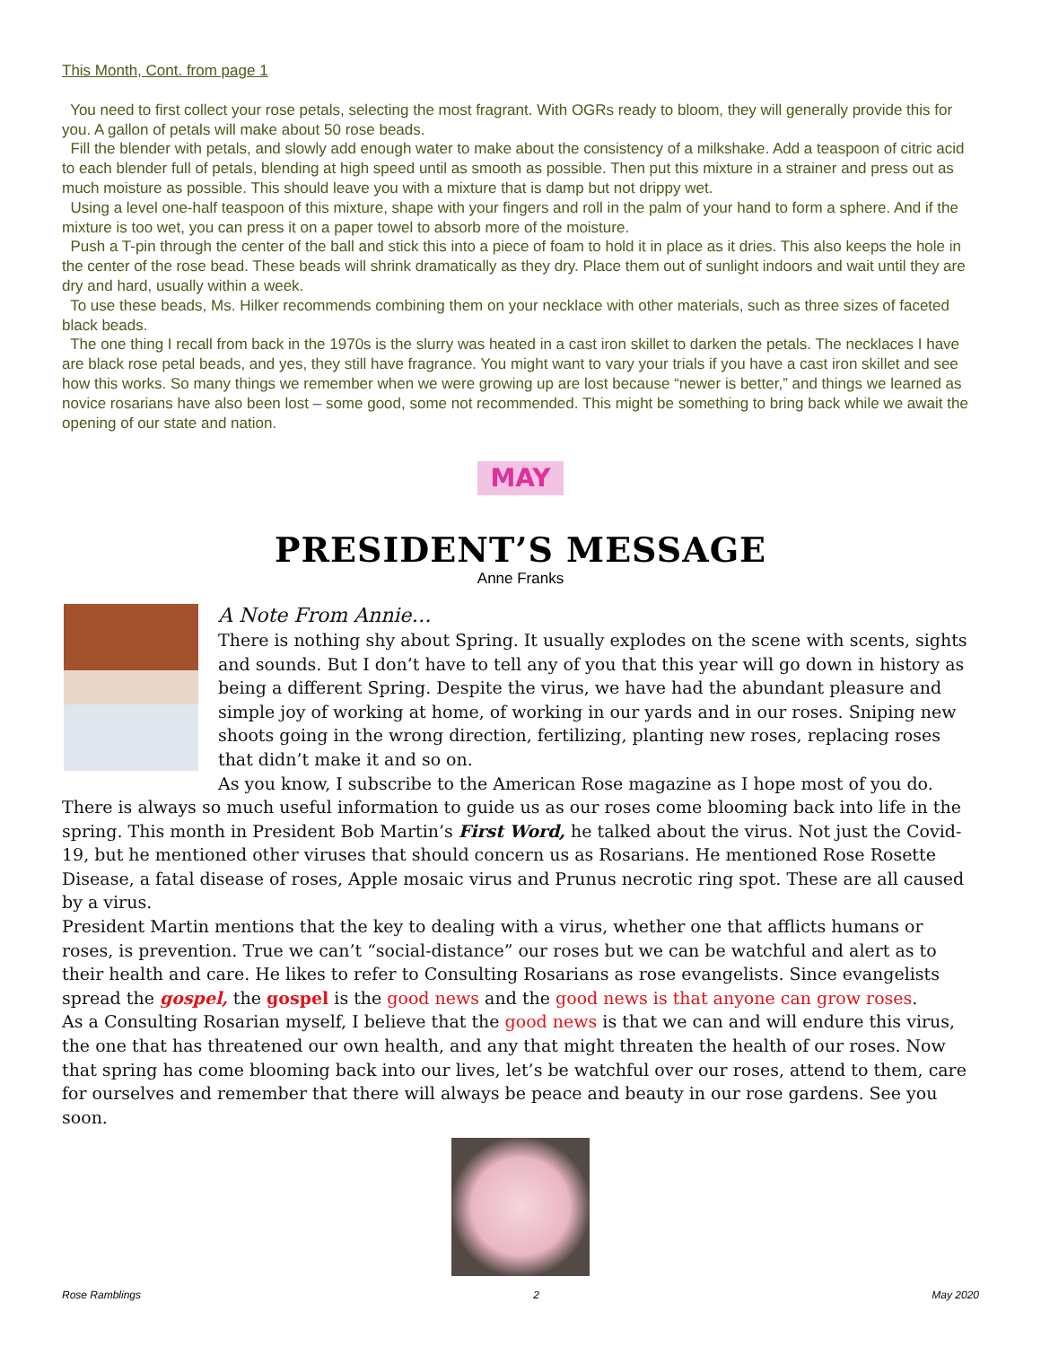This Month, Cont. from page 1
You need to first collect your rose petals, selecting the most fragrant. With OGRs ready to bloom, they will generally provide this for you. A gallon of petals will make about 50 rose beads.
Fill the blender with petals, and slowly add enough water to make about the consistency of a milkshake. Add a teaspoon of citric acid to each blender full of petals, blending at high speed until as smooth as possible. Then put this mixture in a strainer and press out as much moisture as possible. This should leave you with a mixture that is damp but not drippy wet.
Using a level one-half teaspoon of this mixture, shape with your fingers and roll in the palm of your hand to form a sphere. And if the mixture is too wet, you can press it on a paper towel to absorb more of the moisture.
Push a T-pin through the center of the ball and stick this into a piece of foam to hold it in place as it dries. This also keeps the hole in the center of the rose bead. These beads will shrink dramatically as they dry. Place them out of sunlight indoors and wait until they are dry and hard, usually within a week.
To use these beads, Ms. Hilker recommends combining them on your necklace with other materials, such as three sizes of faceted black beads.
The one thing I recall from back in the 1970s is the slurry was heated in a cast iron skillet to darken the petals. The necklaces I have are black rose petal beads, and yes, they still have fragrance. You might want to vary your trials if you have a cast iron skillet and see how this works. So many things we remember when we were growing up are lost because “newer is better,” and things we learned as novice rosarians have also been lost – some good, some not recommended. This might be something to bring back while we await the opening of our state and nation.
MAY
PRESIDENT’S MESSAGE
Anne Franks
A Note From Annie…
There is nothing shy about Spring. It usually explodes on the scene with scents, sights and sounds. But I don’t have to tell any of you that this year will go down in history as being a different Spring. Despite the virus, we have had the abundant pleasure and simple joy of working at home, of working in our yards and in our roses. Sniping new shoots going in the wrong direction, fertilizing, planting new roses, replacing roses that didn’t make it and so on.
As you know, I subscribe to the American Rose magazine as I hope most of you do. There is always so much useful information to guide us as our roses come blooming back into life in the spring. This month in President Bob Martin’s First Word, he talked about the virus. Not just the Covid-19, but he mentioned other viruses that should concern us as Rosarians. He mentioned Rose Rosette Disease, a fatal disease of roses, Apple mosaic virus and Prunus necrotic ring spot. These are all caused by a virus.
President Martin mentions that the key to dealing with a virus, whether one that afflicts humans or roses, is prevention. True we can’t “social-distance” our roses but we can be watchful and alert as to their health and care. He likes to refer to Consulting Rosarians as rose evangelists. Since evangelists spread the gospel, the gospel is the good news and the good news is that anyone can grow roses.
As a Consulting Rosarian myself, I believe that the good news is that we can and will endure this virus, the one that has threatened our own health, and any that might threaten the health of our roses. Now that spring has come blooming back into our lives, let’s be watchful over our roses, attend to them, care for ourselves and remember that there will always be peace and beauty in our rose gardens. See you soon.
Rose Ramblings 2 May 2020